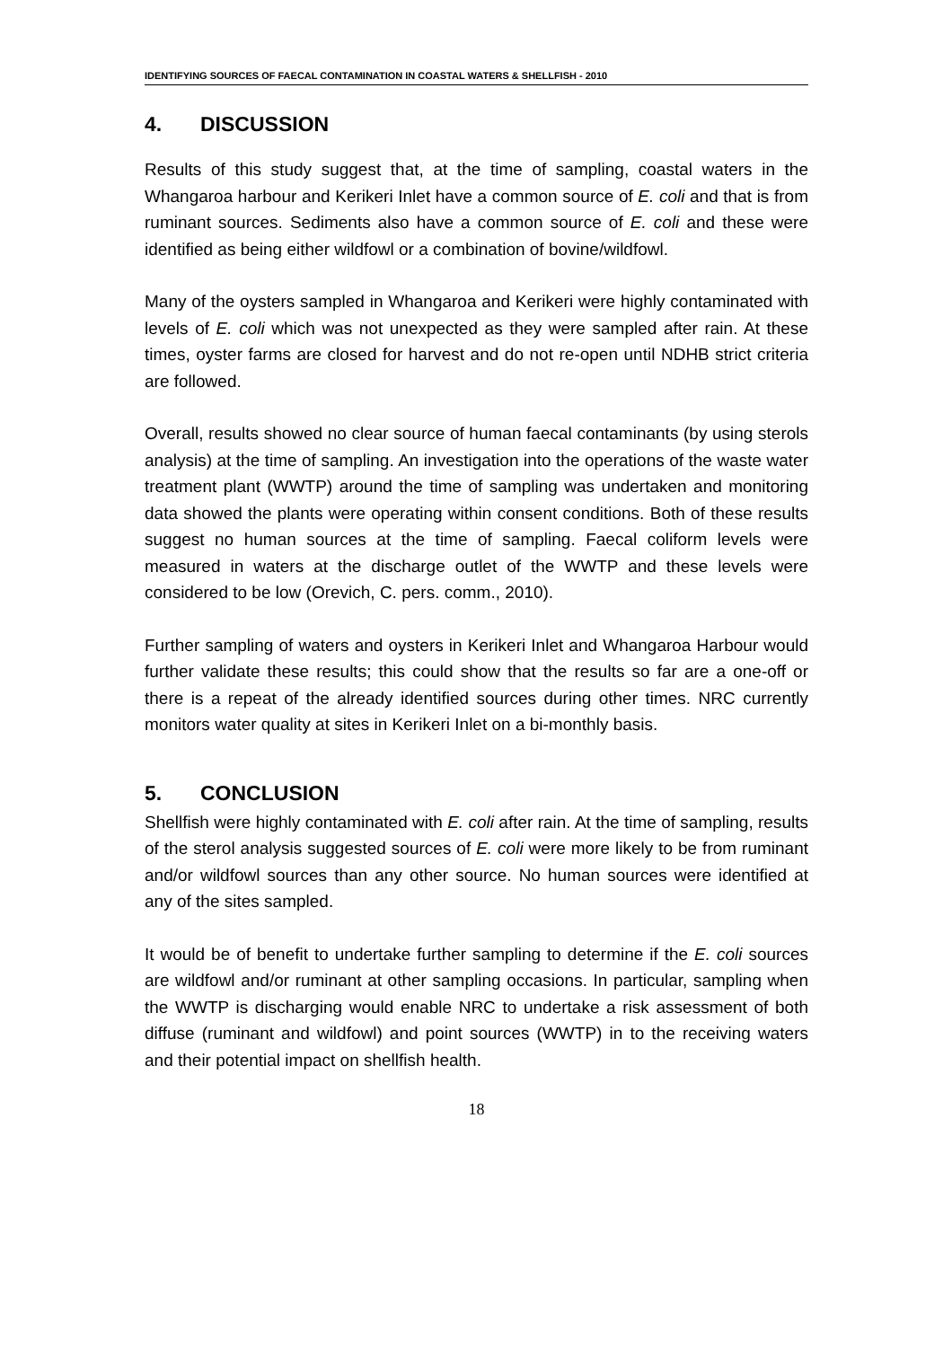IDENTIFYING SOURCES OF FAECAL CONTAMINATION IN COASTAL WATERS & SHELLFISH - 2010
4. DISCUSSION
Results of this study suggest that, at the time of sampling, coastal waters in the Whangaroa harbour and Kerikeri Inlet have a common source of E. coli and that is from ruminant sources. Sediments also have a common source of E. coli and these were identified as being either wildfowl or a combination of bovine/wildfowl.
Many of the oysters sampled in Whangaroa and Kerikeri were highly contaminated with levels of E. coli which was not unexpected as they were sampled after rain. At these times, oyster farms are closed for harvest and do not re-open until NDHB strict criteria are followed.
Overall, results showed no clear source of human faecal contaminants (by using sterols analysis) at the time of sampling. An investigation into the operations of the waste water treatment plant (WWTP) around the time of sampling was undertaken and monitoring data showed the plants were operating within consent conditions. Both of these results suggest no human sources at the time of sampling. Faecal coliform levels were measured in waters at the discharge outlet of the WWTP and these levels were considered to be low (Orevich, C. pers. comm., 2010).
Further sampling of waters and oysters in Kerikeri Inlet and Whangaroa Harbour would further validate these results; this could show that the results so far are a one-off or there is a repeat of the already identified sources during other times. NRC currently monitors water quality at sites in Kerikeri Inlet on a bi-monthly basis.
5. CONCLUSION
Shellfish were highly contaminated with E. coli after rain. At the time of sampling, results of the sterol analysis suggested sources of E. coli were more likely to be from ruminant and/or wildfowl sources than any other source. No human sources were identified at any of the sites sampled.
It would be of benefit to undertake further sampling to determine if the E. coli sources are wildfowl and/or ruminant at other sampling occasions. In particular, sampling when the WWTP is discharging would enable NRC to undertake a risk assessment of both diffuse (ruminant and wildfowl) and point sources (WWTP) in to the receiving waters and their potential impact on shellfish health.
18